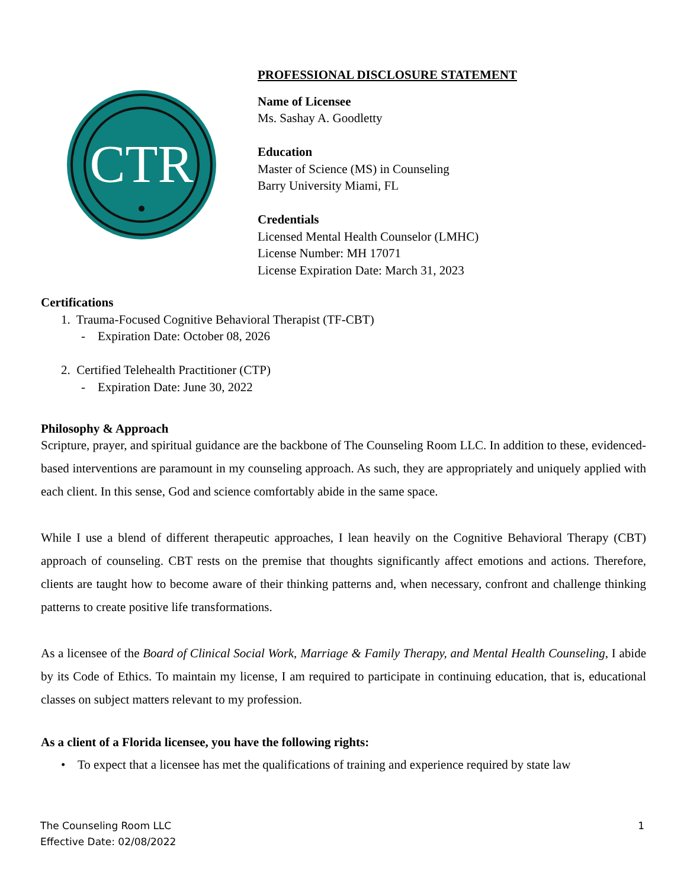CTR
PROFESSIONAL DISCLOSURE STATEMENT
Name of Licensee
Ms. Sashay A. Goodletty
Education
Master of Science (MS) in Counseling
Barry University Miami, FL
Credentials
Licensed Mental Health Counselor (LMHC)
License Number: MH 17071
License Expiration Date: March 31, 2023
Certifications
1. Trauma-Focused Cognitive Behavioral Therapist (TF-CBT)
- Expiration Date: October 08, 2026
2. Certified Telehealth Practitioner (CTP)
- Expiration Date: June 30, 2022
Philosophy & Approach
Scripture, prayer, and spiritual guidance are the backbone of The Counseling Room LLC. In addition to these, evidenced-based interventions are paramount in my counseling approach. As such, they are appropriately and uniquely applied with each client. In this sense, God and science comfortably abide in the same space.
While I use a blend of different therapeutic approaches, I lean heavily on the Cognitive Behavioral Therapy (CBT) approach of counseling. CBT rests on the premise that thoughts significantly affect emotions and actions. Therefore, clients are taught how to become aware of their thinking patterns and, when necessary, confront and challenge thinking patterns to create positive life transformations.
As a licensee of the Board of Clinical Social Work, Marriage & Family Therapy, and Mental Health Counseling, I abide by its Code of Ethics. To maintain my license, I am required to participate in continuing education, that is, educational classes on subject matters relevant to my profession.
As a client of a Florida licensee, you have the following rights:
• To expect that a licensee has met the qualifications of training and experience required by state law
The Counseling Room LLC
Effective Date: 02/08/2022
1